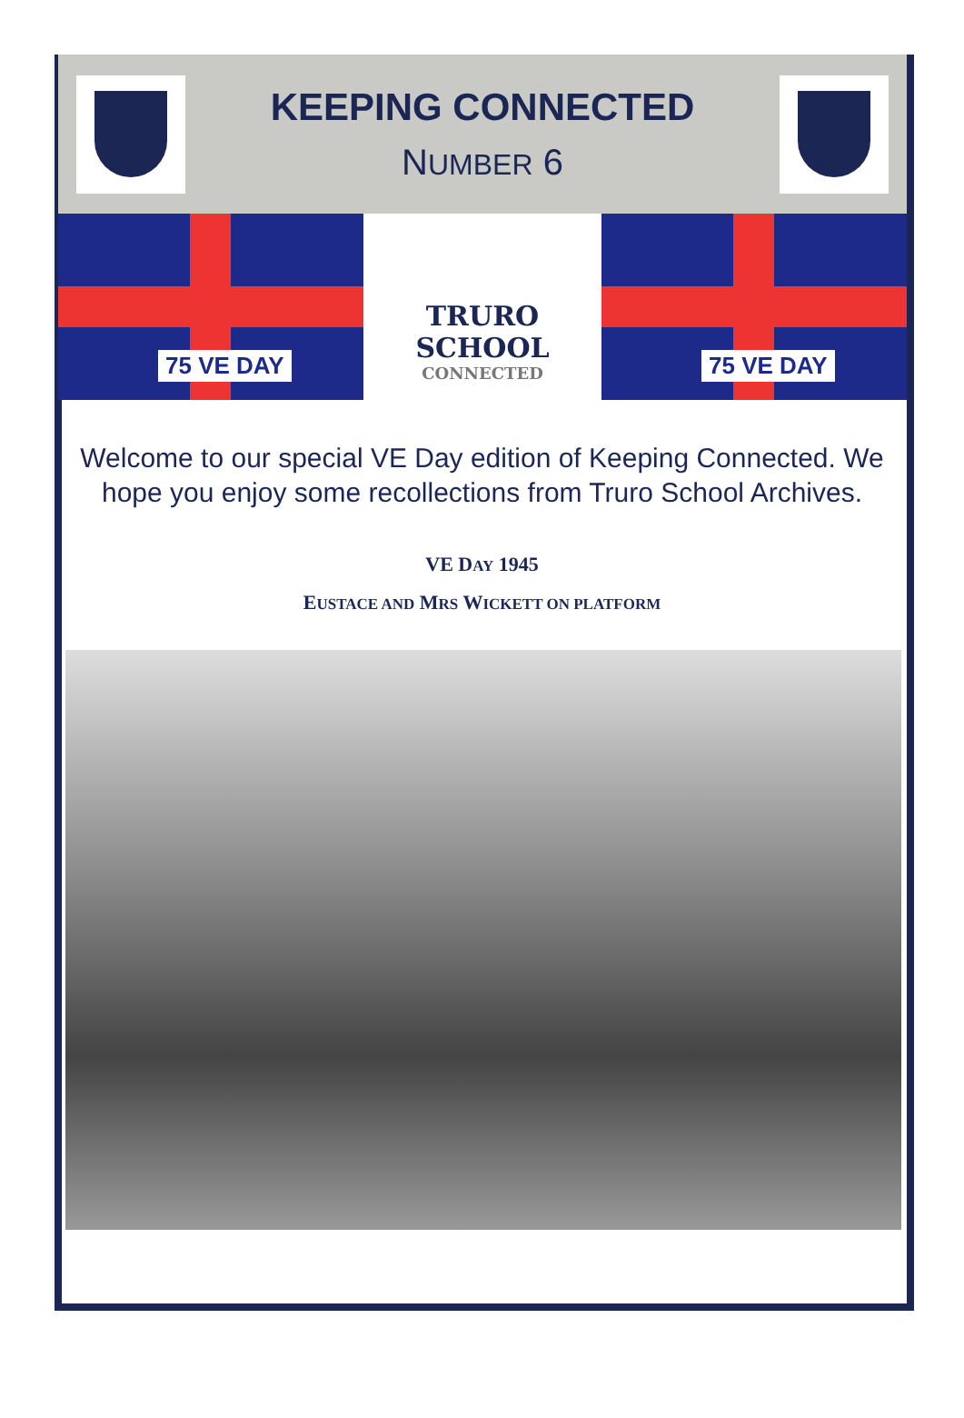KEEPING CONNECTED
NUMBER 6
75 VE DAY
TRURO
SCHOOL
CONNECTED
75 VE DAY
Welcome to our special VE Day edition of Keeping Connected. We hope you enjoy some recollections from Truro School Archives.
VE DAY 1945
EUSTACE AND MRS WICKETT ON PLATFORM